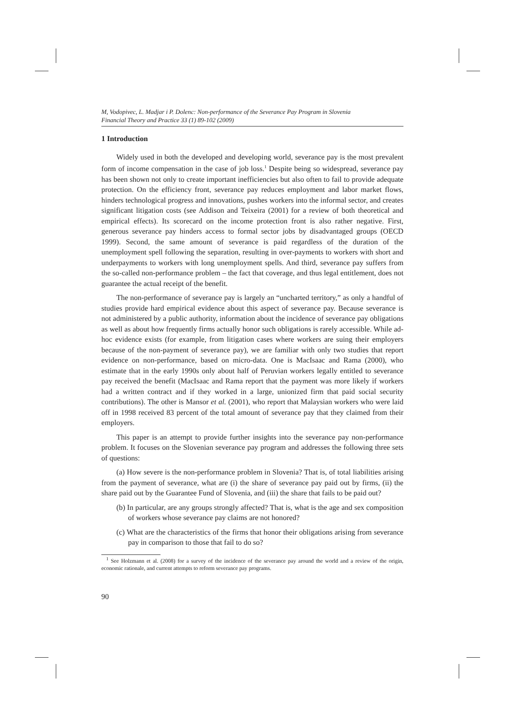M, Vodopivec, L. Madjar i P. Dolenc: Non-performance of the Severance Pay Program in Slovenia
Financial Theory and Practice 33 (1) 89-102 (2009)
1 Introduction
Widely used in both the developed and developing world, severance pay is the most prevalent form of income compensation in the case of job loss.<sup>1</sup> Despite being so widespread, severance pay has been shown not only to create important inefficiencies but also often to fail to provide adequate protection. On the efficiency front, severance pay reduces employment and labor market flows, hinders technological progress and innovations, pushes workers into the informal sector, and creates significant litigation costs (see Addison and Teixeira (2001) for a review of both theoretical and empirical effects). Its scorecard on the income protection front is also rather negative. First, generous severance pay hinders access to formal sector jobs by disadvantaged groups (OECD 1999). Second, the same amount of severance is paid regardless of the duration of the unemployment spell following the separation, resulting in over-payments to workers with short and underpayments to workers with long unemployment spells. And third, severance pay suffers from the so-called non-performance problem – the fact that coverage, and thus legal entitlement, does not guarantee the actual receipt of the benefit.
The non-performance of severance pay is largely an “uncharted territory,” as only a handful of studies provide hard empirical evidence about this aspect of severance pay. Because severance is not administered by a public authority, information about the incidence of severance pay obligations as well as about how frequently firms actually honor such obligations is rarely accessible. While ad-hoc evidence exists (for example, from litigation cases where workers are suing their employers because of the non-payment of severance pay), we are familiar with only two studies that report evidence on non-performance, based on micro-data. One is MacIsaac and Rama (2000), who estimate that in the early 1990s only about half of Peruvian workers legally entitled to severance pay received the benefit (MacIsaac and Rama report that the payment was more likely if workers had a written contract and if they worked in a large, unionized firm that paid social security contributions). The other is Mansor et al. (2001), who report that Malaysian workers who were laid off in 1998 received 83 percent of the total amount of severance pay that they claimed from their employers.
This paper is an attempt to provide further insights into the severance pay non-performance problem. It focuses on the Slovenian severance pay program and addresses the following three sets of questions:
(a) How severe is the non-performance problem in Slovenia? That is, of total liabilities arising from the payment of severance, what are (i) the share of severance pay paid out by firms, (ii) the share paid out by the Guarantee Fund of Slovenia, and (iii) the share that fails to be paid out?
(b) In particular, are any groups strongly affected? That is, what is the age and sex composition of workers whose severance pay claims are not honored?
(c) What are the characteristics of the firms that honor their obligations arising from severance pay in comparison to those that fail to do so?
<sup>1</sup> See Holzmann et al. (2008) for a survey of the incidence of the severance pay around the world and a review of the origin, economic rationale, and current attempts to reform severance pay programs.
90